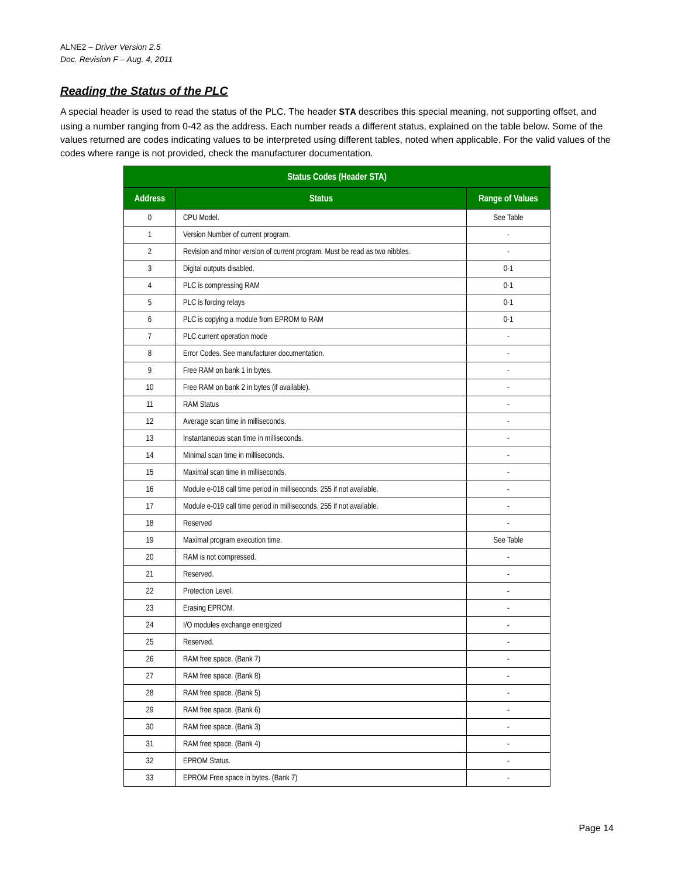ALNE2 – Driver Version 2.5
Doc. Revision F – Aug. 4, 2011
Reading the Status of the PLC
A special header is used to read the status of the PLC. The header STA describes this special meaning, not supporting offset, and using a number ranging from 0-42 as the address. Each number reads a different status, explained on the table below. Some of the values returned are codes indicating values to be interpreted using different tables, noted when applicable. For the valid values of the codes where range is not provided, check the manufacturer documentation.
| Status Codes (Header STA) | | |
| --- | --- | --- |
| Address | Status | Range of Values |
| 0 | CPU Model. | See Table |
| 1 | Version Number of current program. | - |
| 2 | Revision and minor version of current program. Must be read as two nibbles. | - |
| 3 | Digital outputs disabled. | 0-1 |
| 4 | PLC is compressing RAM | 0-1 |
| 5 | PLC is forcing relays | 0-1 |
| 6 | PLC is copying a module from EPROM to RAM | 0-1 |
| 7 | PLC current operation mode | - |
| 8 | Error Codes. See manufacturer documentation. | - |
| 9 | Free RAM on bank 1 in bytes. | - |
| 10 | Free RAM on bank 2 in bytes (if available). | - |
| 11 | RAM Status | - |
| 12 | Average scan time in milliseconds. | - |
| 13 | Instantaneous scan time in milliseconds. | - |
| 14 | Minimal scan time in milliseconds. | - |
| 15 | Maximal scan time in milliseconds. | - |
| 16 | Module e-018 call time period in milliseconds. 255 if not available. | - |
| 17 | Module e-019 call time period in milliseconds. 255 if not available. | - |
| 18 | Reserved | - |
| 19 | Maximal program execution time. | See Table |
| 20 | RAM is not compressed. | - |
| 21 | Reserved. | - |
| 22 | Protection Level. | - |
| 23 | Erasing EPROM. | - |
| 24 | I/O modules exchange energized | - |
| 25 | Reserved. | - |
| 26 | RAM free space. (Bank 7) | - |
| 27 | RAM free space. (Bank 8) | - |
| 28 | RAM free space. (Bank 5) | - |
| 29 | RAM free space. (Bank 6) | - |
| 30 | RAM free space. (Bank 3) | - |
| 31 | RAM free space. (Bank 4) | - |
| 32 | EPROM Status. | - |
| 33 | EPROM Free space in bytes. (Bank 7) | - |
Page 14